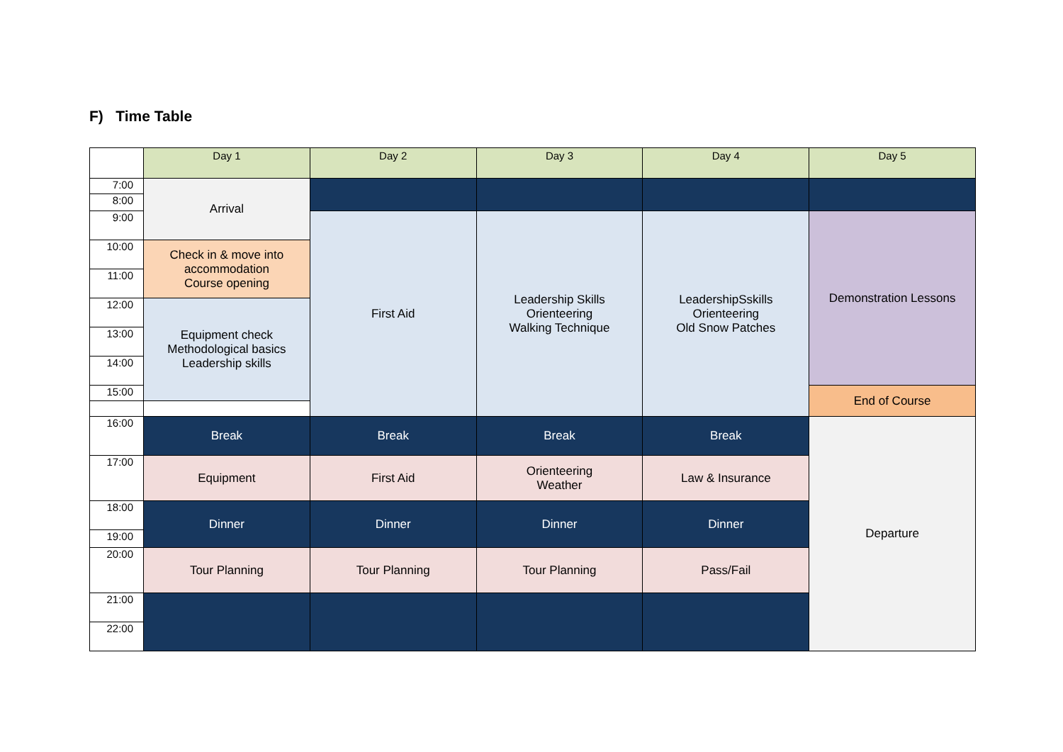F) Time Table
| | Day 1 | Day 2 | Day 3 | Day 4 | Day 5 |
| --- | --- | --- | --- | --- | --- |
| 7:00 | Arrival | | | | |
| 8:00 | | | | | |
| 9:00 | | First Aid | Leadership Skills Orienteering Walking Technique | LeadershipSskills Orienteering Old Snow Patches | Demonstration Lessons |
| 10:00 | Check in & move into accommodation Course opening | | | | |
| 11:00 | | | | | |
| 12:00 | Equipment check Methodological basics Leadership skills | | | | |
| 13:00 | | | | | |
| 14:00 | | | | | |
| 15:00 | | | | | End of Course |
| 16:00 | Break | Break | Break | Break | Departure |
| 17:00 | Equipment | First Aid | Orienteering Weather | Law & Insurance | |
| 18:00 | Dinner | Dinner | Dinner | Dinner | |
| 19:00 | | | | | |
| 20:00 | Tour Planning | Tour Planning | Tour Planning | Pass/Fail | |
| 21:00 | | | | | |
| 22:00 | | | | | |